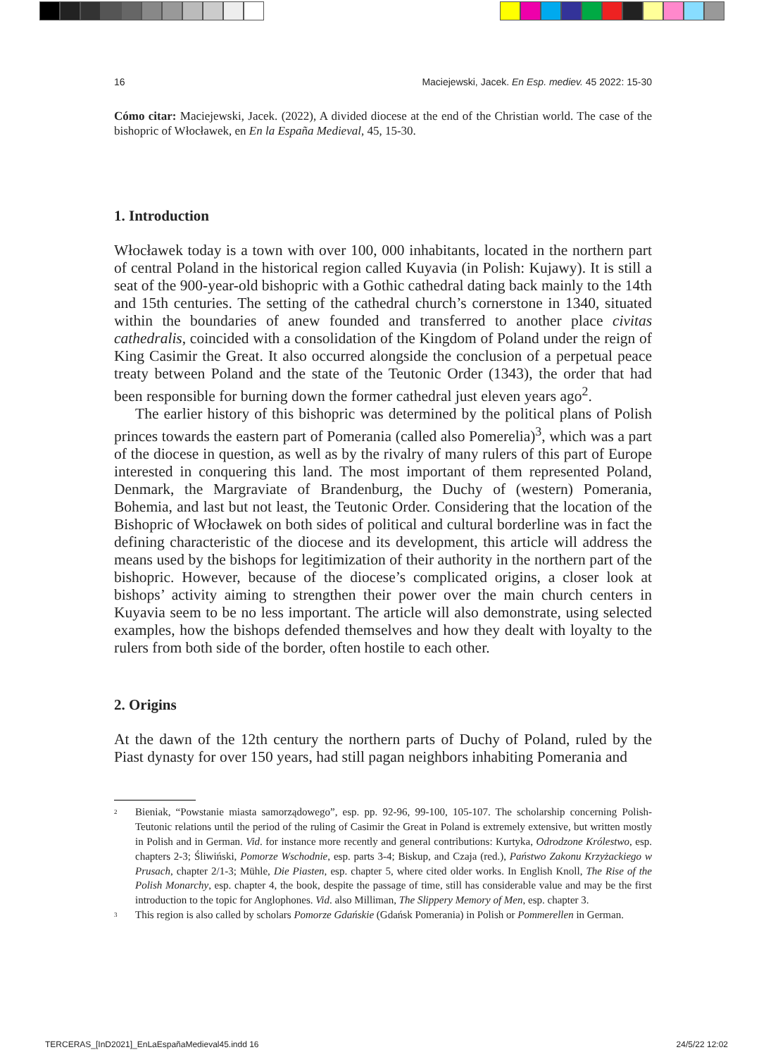16 Maciejewski, Jacek. En Esp. mediev. 45 2022: 15-30
Cómo citar: Maciejewski, Jacek. (2022), A divided diocese at the end of the Christian world. The case of the bishopric of Włocławek, en En la España Medieval, 45, 15-30.
1. Introduction
Włocławek today is a town with over 100, 000 inhabitants, located in the northern part of central Poland in the historical region called Kuyavia (in Polish: Kujawy). It is still a seat of the 900-year-old bishopric with a Gothic cathedral dating back mainly to the 14th and 15th centuries. The setting of the cathedral church’s cornerstone in 1340, situated within the boundaries of anew founded and transferred to another place civitas cathedralis, coincided with a consolidation of the Kingdom of Poland under the reign of King Casimir the Great. It also occurred alongside the conclusion of a perpetual peace treaty between Poland and the state of the Teutonic Order (1343), the order that had been responsible for burning down the former cathedral just eleven years ago<sup>2</sup>.
The earlier history of this bishopric was determined by the political plans of Polish princes towards the eastern part of Pomerania (called also Pomerelia)<sup>3</sup>, which was a part of the diocese in question, as well as by the rivalry of many rulers of this part of Europe interested in conquering this land. The most important of them represented Poland, Denmark, the Margraviate of Brandenburg, the Duchy of (western) Pomerania, Bohemia, and last but not least, the Teutonic Order. Considering that the location of the Bishopric of Włocławek on both sides of political and cultural borderline was in fact the defining characteristic of the diocese and its development, this article will address the means used by the bishops for legitimization of their authority in the northern part of the bishopric. However, because of the diocese’s complicated origins, a closer look at bishops’ activity aiming to strengthen their power over the main church centers in Kuyavia seem to be no less important. The article will also demonstrate, using selected examples, how the bishops defended themselves and how they dealt with loyalty to the rulers from both side of the border, often hostile to each other.
2. Origins
At the dawn of the 12th century the northern parts of Duchy of Poland, ruled by the Piast dynasty for over 150 years, had still pagan neighbors inhabiting Pomerania and
2
Bieniak, “Powstanie miasta samorządowego”, esp. pp. 92-96, 99-100, 105-107. The scholarship concerning Polish-Teutonic relations until the period of the ruling of Casimir the Great in Poland is extremely extensive, but written mostly in Polish and in German. Vid. for instance more recently and general contributions: Kurtyka, Odrodzone Królestwo, esp. chapters 2-3; Śliwiński, Pomorze Wschodnie, esp. parts 3-4; Biskup, and Czaja (red.), Państwo Zakonu Krzyżackiego w Prusach, chapter 2/1-3; Mühle, Die Piasten, esp. chapter 5, where cited older works. In English Knoll, The Rise of the Polish Monarchy, esp. chapter 4, the book, despite the passage of time, still has considerable value and may be the first introduction to the topic for Anglophones. Vid. also Milliman, The Slippery Memory of Men, esp. chapter 3.
3
This region is also called by scholars Pomorze Gdańskie (Gdańsk Pomerania) in Polish or Pommerellen in German.
TERCERAS_[InD2021]_EnLaEspañaMedieval45.indd 16 24/5/22 12:02